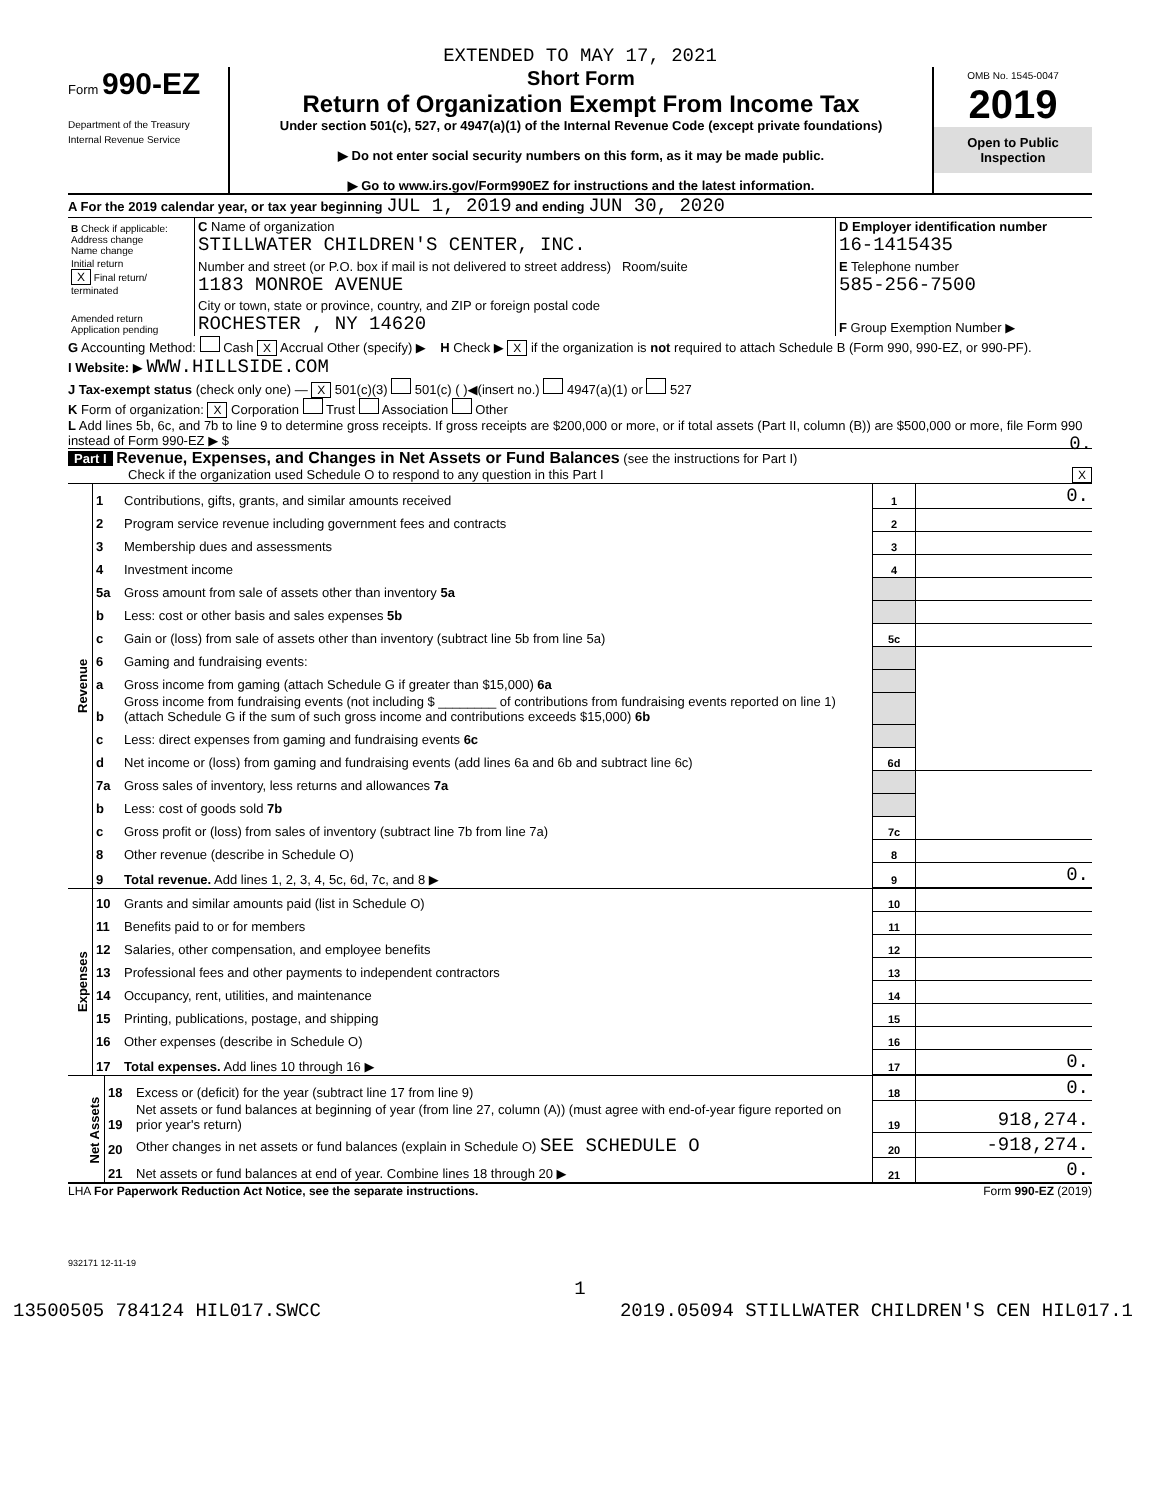EXTENDED TO MAY 17, 2021
Form 990-EZ
Department of the Treasury
Internal Revenue Service
Short Form
Return of Organization Exempt From Income Tax
Under section 501(c), 527, or 4947(a)(1) of the Internal Revenue Code (except private foundations)
▶ Do not enter social security numbers on this form, as it may be made public.
▶ Go to www.irs.gov/Form990EZ for instructions and the latest information.
OMB No. 1545-0047
2019
Open to Public Inspection
A For the 2019 calendar year, or tax year beginning JUL 1, 2019 and ending JUN 30, 2020
| B Check if applicable: Address change Name change | C Name of organization STILLWATER CHILDREN'S CENTER, INC. | D Employer identification number 16-1415435 |
| Initial return X Final return/ terminated | Number and street (or P.O. box if mail is not delivered to street address) Room/suite 1183 MONROE AVENUE | E Telephone number 585-256-7500 |
| Amended return Application pending | City or town, state or province, country, and ZIP or foreign postal code ROCHESTER , NY 14620 | F Group Exemption Number ▶ |
G Accounting Method: Cash X Accrual Other (specify) ▶ H Check ▶ X if the organization is not required to attach Schedule B (Form 990, 990-EZ, or 990-PF).
I Website: ▶ WWW.HILLSIDE.COM
J Tax-exempt status (check only one) — X 501(c)(3) 501(c) ( )◀(insert no.) 4947(a)(1) or 527
K Form of organization: X Corporation Trust Association Other
L Add lines 5b, 6c, and 7b to line 9 to determine gross receipts. If gross receipts are $200,000 or more, or if total assets (Part II, column (B)) are $500,000 or more, file Form 990 instead of Form 990-EZ ▶ $ 0.
Part I Revenue, Expenses, and Changes in Net Assets or Fund Balances (see the instructions for Part I)
Check if the organization used Schedule O to respond to any question in this Part I X
| Revenue | 1 | Contributions, gifts, grants, and similar amounts received | 1 | 0. |
| | 2 | Program service revenue including government fees and contracts | 2 | |
| | 3 | Membership dues and assessments | 3 | |
| | 4 | Investment income | 4 | |
| | 5a | Gross amount from sale of assets other than inventory 5a | | |
| | b | Less: cost or other basis and sales expenses 5b | | |
| | c | Gain or (loss) from sale of assets other than inventory (subtract line 5b from line 5a) | 5c | |
| | 6 | Gaming and fundraising events: | | |
| | a | Gross income from gaming (attach Schedule G if greater than $15,000) 6a | | |
| | b | Gross income from fundraising events (not including $ ________ of contributions from fundraising events reported on line 1) (attach Schedule G if the sum of such gross income and contributions exceeds $15,000) 6b | | |
| | c | Less: direct expenses from gaming and fundraising events 6c | | |
| | d | Net income or (loss) from gaming and fundraising events (add lines 6a and 6b and subtract line 6c) | 6d | |
| | 7a | Gross sales of inventory, less returns and allowances 7a | | |
| | b | Less: cost of goods sold 7b | | |
| | c | Gross profit or (loss) from sales of inventory (subtract line 7b from line 7a) | 7c | |
| | 8 | Other revenue (describe in Schedule O) | 8 | |
| | 9 | Total revenue. Add lines 1, 2, 3, 4, 5c, 6d, 7c, and 8 ▶ | 9 | 0. |
| Expenses | 10 | Grants and similar amounts paid (list in Schedule O) | 10 | |
| | 11 | Benefits paid to or for members | 11 | |
| | 12 | Salaries, other compensation, and employee benefits | 12 | |
| | 13 | Professional fees and other payments to independent contractors | 13 | |
| | 14 | Occupancy, rent, utilities, and maintenance | 14 | |
| | 15 | Printing, publications, postage, and shipping | 15 | |
| | 16 | Other expenses (describe in Schedule O) | 16 | |
| | 17 | Total expenses. Add lines 10 through 16 ▶ | 17 | 0. |
| Net Assets | 18 | Excess or (deficit) for the year (subtract line 17 from line 9) | 18 | 0. |
| | 19 | Net assets or fund balances at beginning of year (from line 27, column (A)) (must agree with end-of-year figure reported on prior year's return) | 19 | 918,274. |
| | 20 | Other changes in net assets or fund balances (explain in Schedule O) SEE SCHEDULE O | 20 | -918,274. |
| | 21 | Net assets or fund balances at end of year. Combine lines 18 through 20 ▶ | 21 | 0. |
LHA For Paperwork Reduction Act Notice, see the separate instructions. Form 990-EZ (2019)
932171 12-11-19
1
13500505 784124 HIL017.SWCC 2019.05094 STILLWATER CHILDREN'S CEN HIL017.1